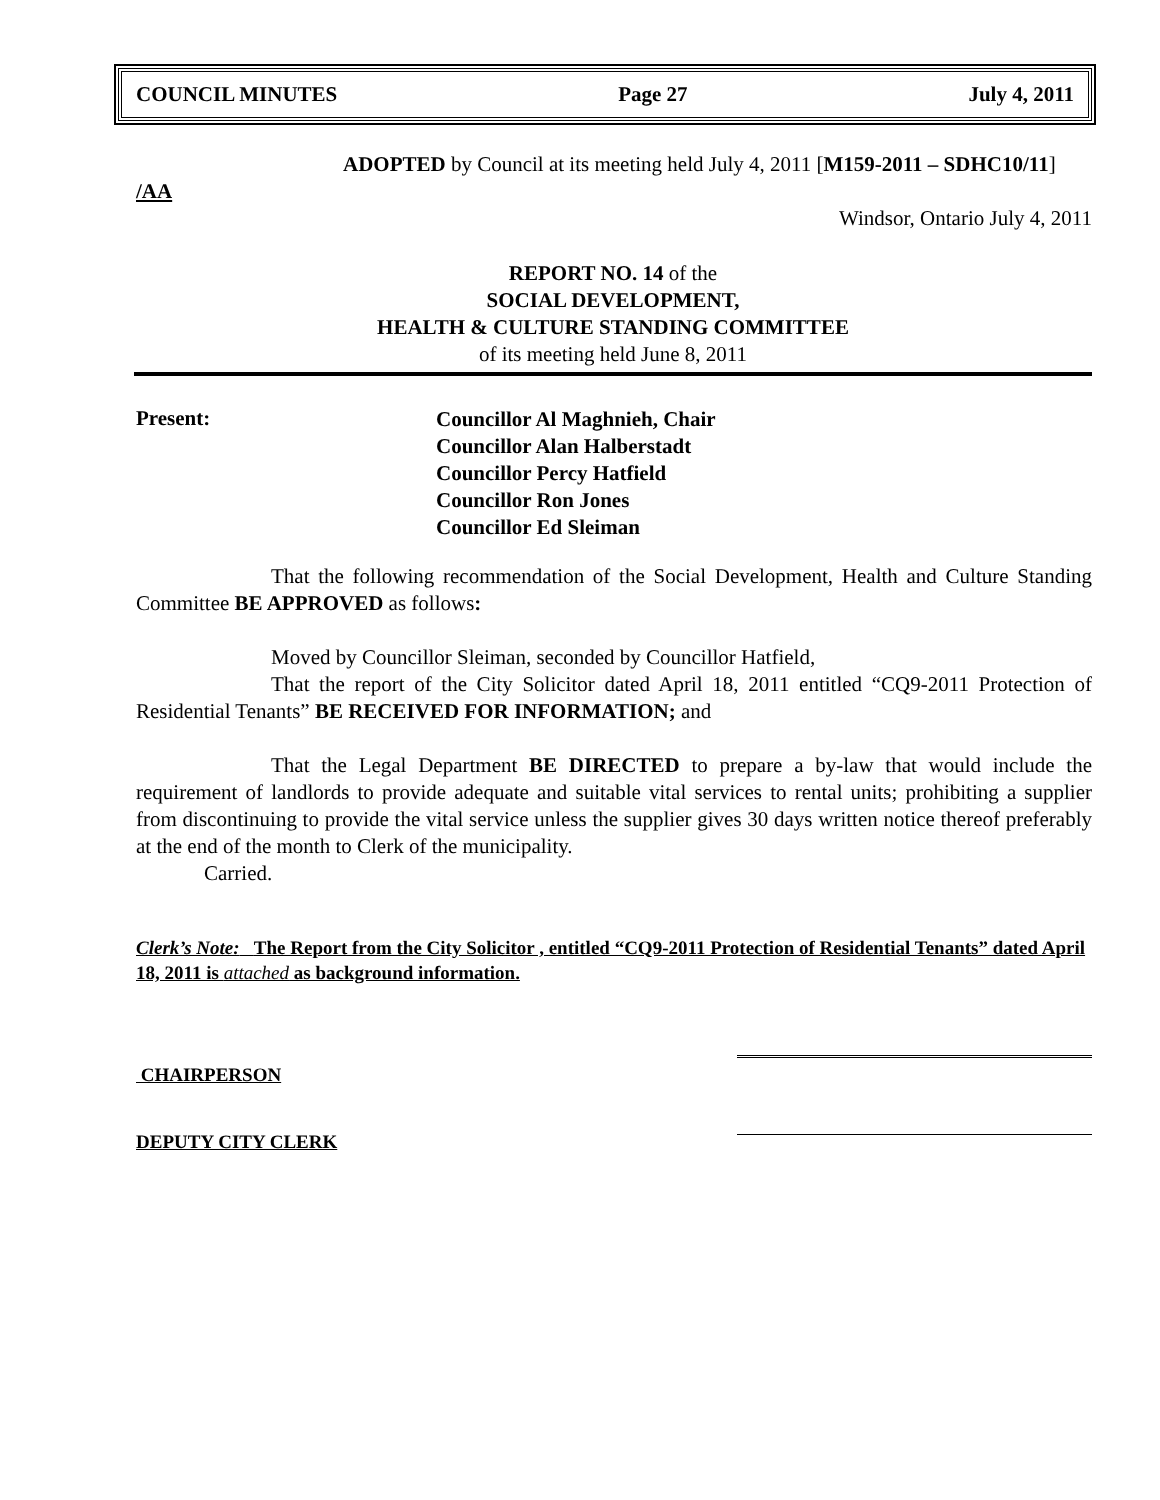COUNCIL MINUTES Page 27 July 4, 2011
ADOPTED by Council at its meeting held July 4, 2011 [M159-2011 – SDHC10/11]
/AA
Windsor, Ontario July 4, 2011
REPORT NO. 14 of the
SOCIAL DEVELOPMENT,
HEALTH & CULTURE STANDING COMMITTEE
of its meeting held June 8, 2011
Present:
Councillor Al Maghnieh, Chair
Councillor Alan Halberstadt
Councillor Percy Hatfield
Councillor Ron Jones
Councillor Ed Sleiman
That the following recommendation of the Social Development, Health and Culture Standing Committee BE APPROVED as follows:
Moved by Councillor Sleiman, seconded by Councillor Hatfield,
That the report of the City Solicitor dated April 18, 2011 entitled “CQ9-2011 Protection of Residential Tenants” BE RECEIVED FOR INFORMATION; and
That the Legal Department BE DIRECTED to prepare a by-law that would include the requirement of landlords to provide adequate and suitable vital services to rental units; prohibiting a supplier from discontinuing to provide the vital service unless the supplier gives 30 days written notice thereof preferably at the end of the month to Clerk of the municipality.
Carried.
Clerk’s Note: The Report from the City Solicitor , entitled “CQ9-2011 Protection of Residential Tenants” dated April 18, 2011 is attached as background information.
CHAIRPERSON
DEPUTY CITY CLERK